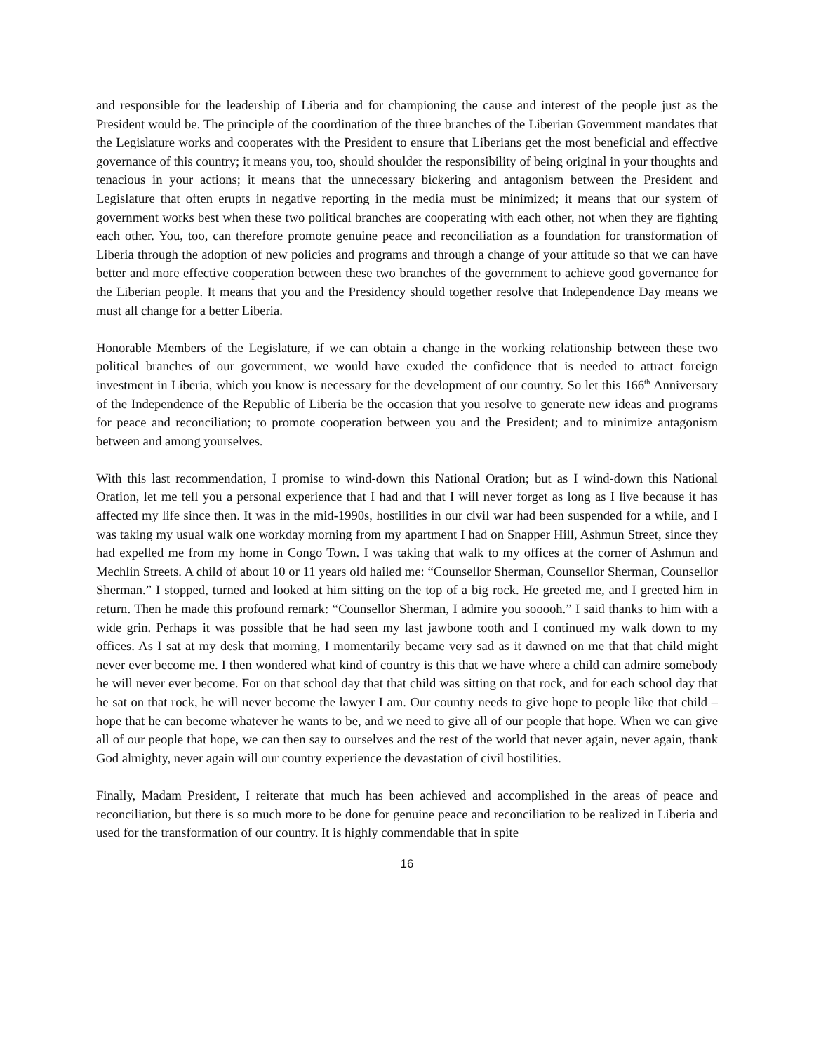and responsible for the leadership of Liberia and for championing the cause and interest of the people just as the President would be. The principle of the coordination of the three branches of the Liberian Government mandates that the Legislature works and cooperates with the President to ensure that Liberians get the most beneficial and effective governance of this country; it means you, too, should shoulder the responsibility of being original in your thoughts and tenacious in your actions; it means that the unnecessary bickering and antagonism between the President and Legislature that often erupts in negative reporting in the media must be minimized; it means that our system of government works best when these two political branches are cooperating with each other, not when they are fighting each other. You, too, can therefore promote genuine peace and reconciliation as a foundation for transformation of Liberia through the adoption of new policies and programs and through a change of your attitude so that we can have better and more effective cooperation between these two branches of the government to achieve good governance for the Liberian people. It means that you and the Presidency should together resolve that Independence Day means we must all change for a better Liberia.
Honorable Members of the Legislature, if we can obtain a change in the working relationship between these two political branches of our government, we would have exuded the confidence that is needed to attract foreign investment in Liberia, which you know is necessary for the development of our country. So let this 166<sup>th</sup> Anniversary of the Independence of the Republic of Liberia be the occasion that you resolve to generate new ideas and programs for peace and reconciliation; to promote cooperation between you and the President; and to minimize antagonism between and among yourselves.
With this last recommendation, I promise to wind-down this National Oration; but as I wind-down this National Oration, let me tell you a personal experience that I had and that I will never forget as long as I live because it has affected my life since then. It was in the mid-1990s, hostilities in our civil war had been suspended for a while, and I was taking my usual walk one workday morning from my apartment I had on Snapper Hill, Ashmun Street, since they had expelled me from my home in Congo Town. I was taking that walk to my offices at the corner of Ashmun and Mechlin Streets. A child of about 10 or 11 years old hailed me: “Counsellor Sherman, Counsellor Sherman, Counsellor Sherman.” I stopped, turned and looked at him sitting on the top of a big rock. He greeted me, and I greeted him in return. Then he made this profound remark: “Counsellor Sherman, I admire you sooooh.” I said thanks to him with a wide grin. Perhaps it was possible that he had seen my last jawbone tooth and I continued my walk down to my offices. As I sat at my desk that morning, I momentarily became very sad as it dawned on me that that child might never ever become me. I then wondered what kind of country is this that we have where a child can admire somebody he will never ever become. For on that school day that that child was sitting on that rock, and for each school day that he sat on that rock, he will never become the lawyer I am. Our country needs to give hope to people like that child – hope that he can become whatever he wants to be, and we need to give all of our people that hope. When we can give all of our people that hope, we can then say to ourselves and the rest of the world that never again, never again, thank God almighty, never again will our country experience the devastation of civil hostilities.
Finally, Madam President, I reiterate that much has been achieved and accomplished in the areas of peace and reconciliation, but there is so much more to be done for genuine peace and reconciliation to be realized in Liberia and used for the transformation of our country. It is highly commendable that in spite
16